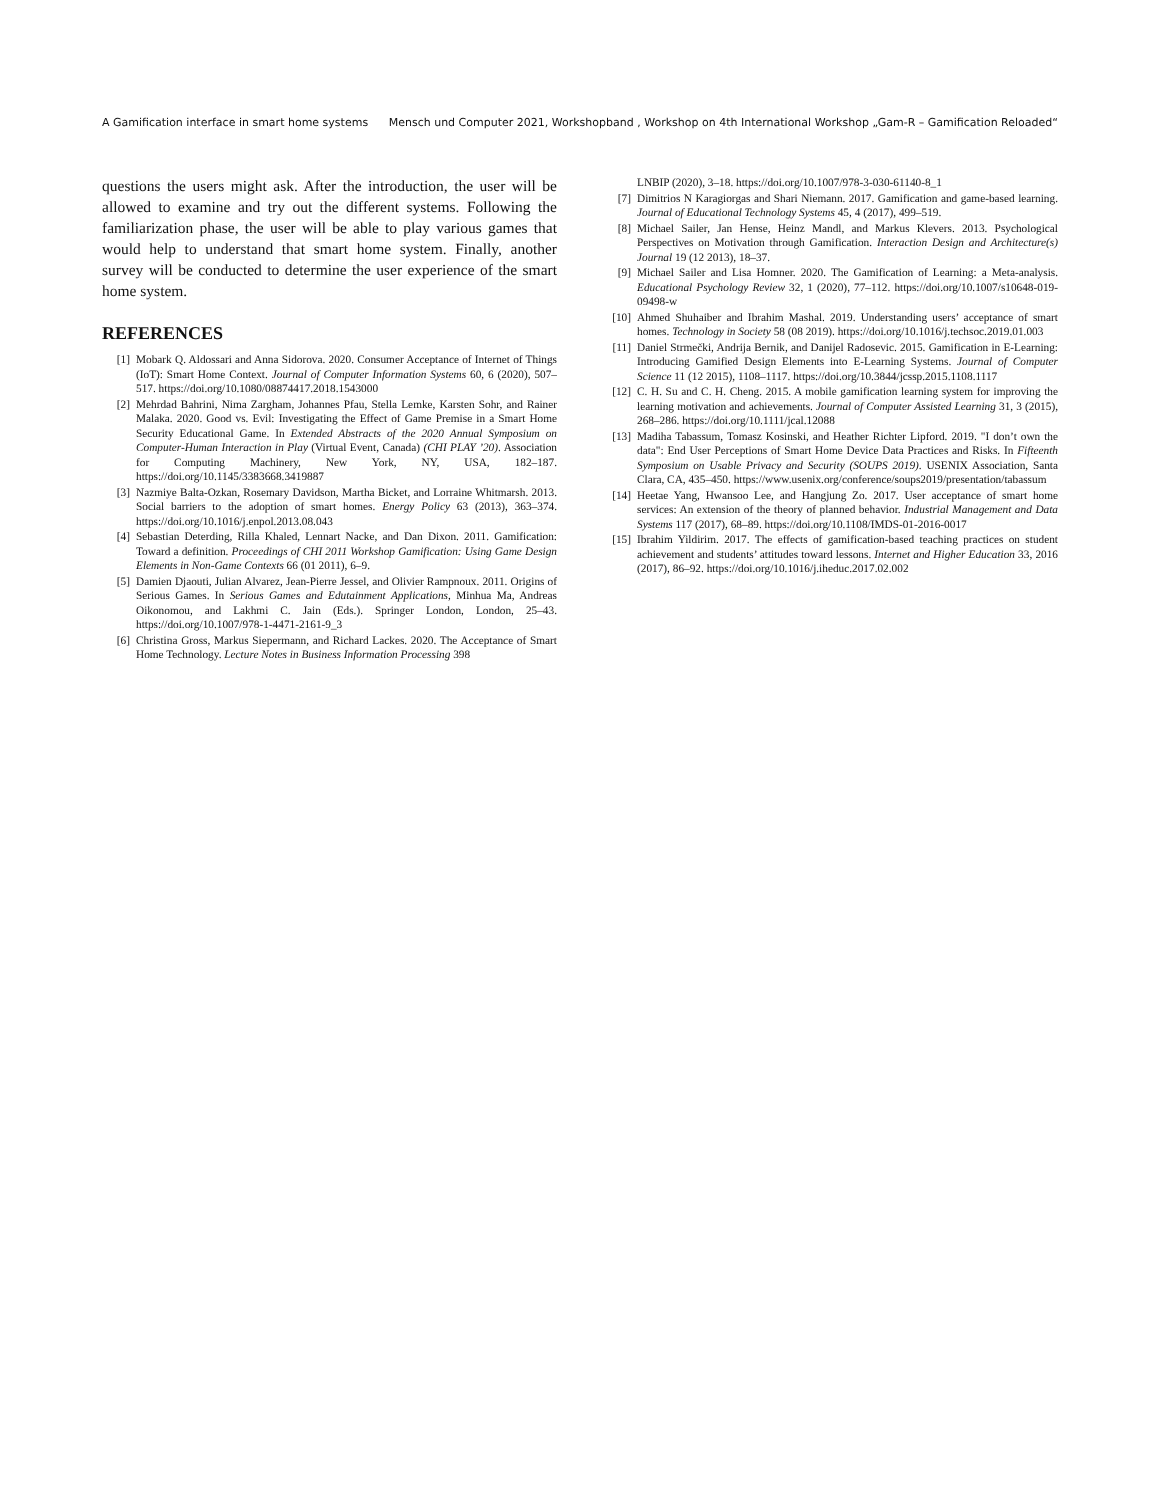A Gamification interface in smart home systems Mensch und Computer 2021, Workshopband , Workshop on 4th International Workshop „Gam-R – Gamification Reloaded“
questions the users might ask. After the introduction, the user will be allowed to examine and try out the different systems. Following the familiarization phase, the user will be able to play various games that would help to understand that smart home system. Finally, another survey will be conducted to determine the user experience of the smart home system.
REFERENCES
[1] Mobark Q. Aldossari and Anna Sidorova. 2020. Consumer Acceptance of Internet of Things (IoT): Smart Home Context. Journal of Computer Information Systems 60, 6 (2020), 507–517. https://doi.org/10.1080/08874417.2018.1543000
[2] Mehrdad Bahrini, Nima Zargham, Johannes Pfau, Stella Lemke, Karsten Sohr, and Rainer Malaka. 2020. Good vs. Evil: Investigating the Effect of Game Premise in a Smart Home Security Educational Game. In Extended Abstracts of the 2020 Annual Symposium on Computer-Human Interaction in Play (Virtual Event, Canada) (CHI PLAY ’20). Association for Computing Machinery, New York, NY, USA, 182–187. https://doi.org/10.1145/3383668.3419887
[3] Nazmiye Balta-Ozkan, Rosemary Davidson, Martha Bicket, and Lorraine Whitmarsh. 2013. Social barriers to the adoption of smart homes. Energy Policy 63 (2013), 363–374. https://doi.org/10.1016/j.enpol.2013.08.043
[4] Sebastian Deterding, Rilla Khaled, Lennart Nacke, and Dan Dixon. 2011. Gamification: Toward a definition. Proceedings of CHI 2011 Workshop Gamification: Using Game Design Elements in Non-Game Contexts 66 (01 2011), 6–9.
[5] Damien Djaouti, Julian Alvarez, Jean-Pierre Jessel, and Olivier Rampnoux. 2011. Origins of Serious Games. In Serious Games and Edutainment Applications, Minhua Ma, Andreas Oikonomou, and Lakhmi C. Jain (Eds.). Springer London, London, 25–43. https://doi.org/10.1007/978-1-4471-2161-9_3
[6] Christina Gross, Markus Siepermann, and Richard Lackes. 2020. The Acceptance of Smart Home Technology. Lecture Notes in Business Information Processing 398
LNBIP (2020), 3–18. https://doi.org/10.1007/978-3-030-61140-8_1
[7] Dimitrios N Karagiorgas and Shari Niemann. 2017. Gamification and game-based learning. Journal of Educational Technology Systems 45, 4 (2017), 499–519.
[8] Michael Sailer, Jan Hense, Heinz Mandl, and Markus Klevers. 2013. Psychological Perspectives on Motivation through Gamification. Interaction Design and Architecture(s) Journal 19 (12 2013), 18–37.
[9] Michael Sailer and Lisa Homner. 2020. The Gamification of Learning: a Meta-analysis. Educational Psychology Review 32, 1 (2020), 77–112. https://doi.org/10.1007/s10648-019-09498-w
[10] Ahmed Shuhaiber and Ibrahim Mashal. 2019. Understanding users’ acceptance of smart homes. Technology in Society 58 (08 2019). https://doi.org/10.1016/j.techsoc.2019.01.003
[11] Daniel Strmečki, Andrija Bernik, and Danijel Radosevic. 2015. Gamification in E-Learning: Introducing Gamified Design Elements into E-Learning Systems. Journal of Computer Science 11 (12 2015), 1108–1117. https://doi.org/10.3844/jcssp.2015.1108.1117
[12] C. H. Su and C. H. Cheng. 2015. A mobile gamification learning system for improving the learning motivation and achievements. Journal of Computer Assisted Learning 31, 3 (2015), 268–286. https://doi.org/10.1111/jcal.12088
[13] Madiha Tabassum, Tomasz Kosinski, and Heather Richter Lipford. 2019. "I don’t own the data": End User Perceptions of Smart Home Device Data Practices and Risks. In Fifteenth Symposium on Usable Privacy and Security (SOUPS 2019). USENIX Association, Santa Clara, CA, 435–450. https://www.usenix.org/conference/soups2019/presentation/tabassum
[14] Heetae Yang, Hwansoo Lee, and Hangjung Zo. 2017. User acceptance of smart home services: An extension of the theory of planned behavior. Industrial Management and Data Systems 117 (2017), 68–89. https://doi.org/10.1108/IMDS-01-2016-0017
[15] Ibrahim Yildirim. 2017. The effects of gamification-based teaching practices on student achievement and students’ attitudes toward lessons. Internet and Higher Education 33, 2016 (2017), 86–92. https://doi.org/10.1016/j.iheduc.2017.02.002